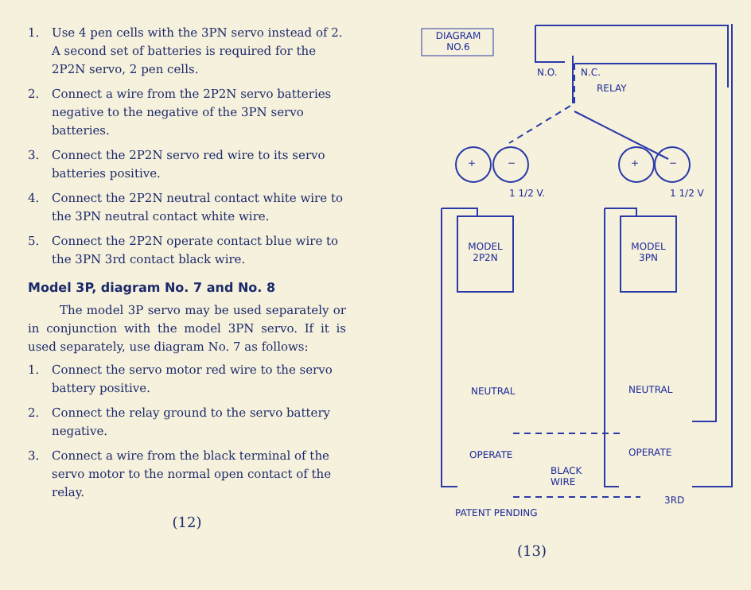1. Use 4 pen cells with the 3PN servo instead of 2. A second set of batteries is required for the 2P2N servo, 2 pen cells.
2. Connect a wire from the 2P2N servo batteries negative to the negative of the 3PN servo batteries.
3. Connect the 2P2N servo red wire to its servo batteries positive.
4. Connect the 2P2N neutral contact white wire to the 3PN neutral contact white wire.
5. Connect the 2P2N operate contact blue wire to the 3PN 3rd contact black wire.
Model 3P, diagram No. 7 and No. 8
The model 3P servo may be used separately or in conjunction with the model 3PN servo. If it is used separately, use diagram No. 7 as follows:
1. Connect the servo motor red wire to the servo battery positive.
2. Connect the relay ground to the servo battery negative.
3. Connect a wire from the black terminal of the servo motor to the normal open contact of the relay.
(12)
DIAGRAM
NO.6
N.O. N.C.
RELAY
+ − + −
1 1/2 V. 1 1/2 V
MODEL
2P2N
MODEL
3PN
NEUTRAL NEUTRAL
OPERATE OPERATE
BLACK
WIRE
3RD
PATENT PENDING
(13)